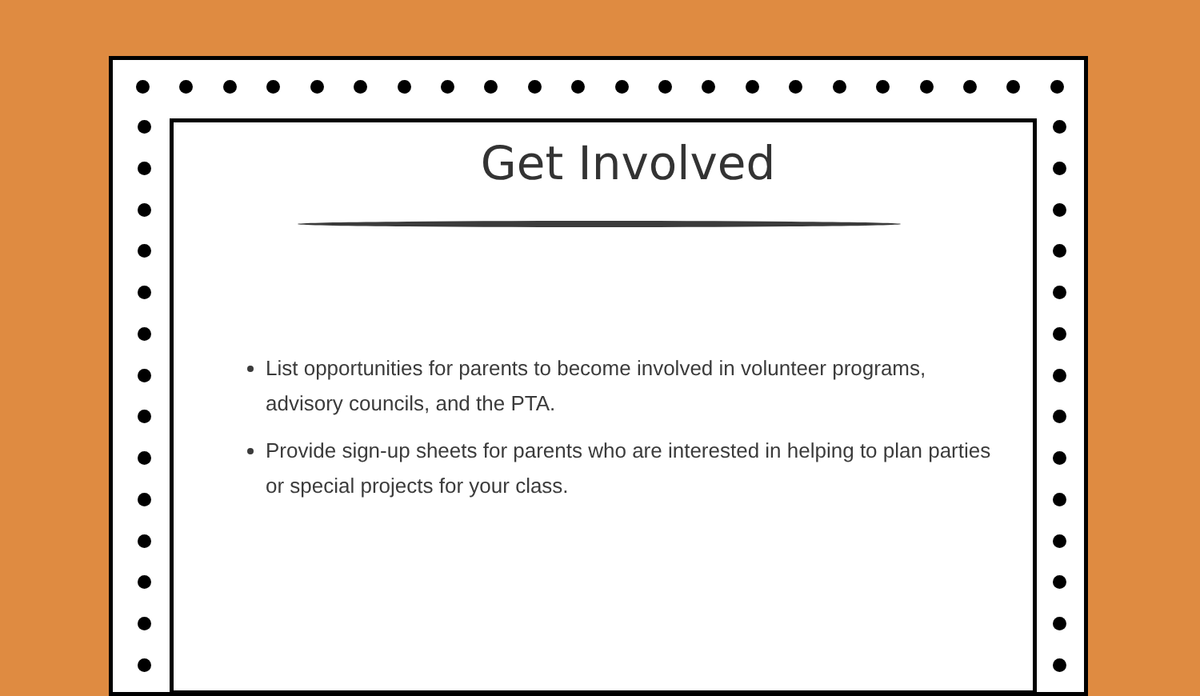Get Involved
List opportunities for parents to become involved in volunteer programs, advisory councils, and the PTA.
Provide sign-up sheets for parents who are interested in helping to plan parties or special projects for your class.